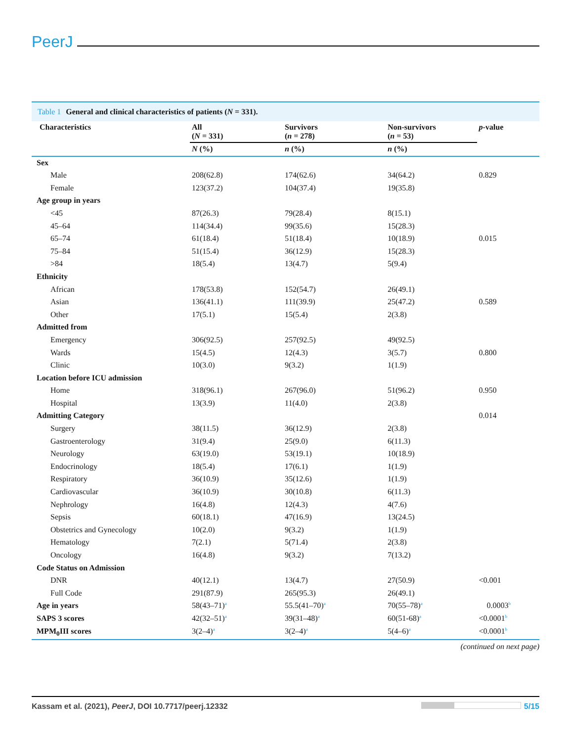PeerJ
Table 1 General and clinical characteristics of patients (N = 331).
| Characteristics | All ( N = 331) | Survivors ( n = 278) | Non-survivors ( n = 53) | p -value |
| --- | --- | --- | --- | --- |
| | N (%) | n (%) | n (%) | |
| Sex | | | | |
| Male | 208(62.8) | 174(62.6) | 34(64.2) | 0.829 |
| Female | 123(37.2) | 104(37.4) | 19(35.8) | |
| Age group in years | | | | |
| <45 | 87(26.3) | 79(28.4) | 8(15.1) | |
| 45–64 | 114(34.4) | 99(35.6) | 15(28.3) | |
| 65–74 | 61(18.4) | 51(18.4) | 10(18.9) | 0.015 |
| 75–84 | 51(15.4) | 36(12.9) | 15(28.3) | |
| >84 | 18(5.4) | 13(4.7) | 5(9.4) | |
| Ethnicity | | | | |
| African | 178(53.8) | 152(54.7) | 26(49.1) | |
| Asian | 136(41.1) | 111(39.9) | 25(47.2) | 0.589 |
| Other | 17(5.1) | 15(5.4) | 2(3.8) | |
| Admitted from | | | | |
| Emergency | 306(92.5) | 257(92.5) | 49(92.5) | |
| Wards | 15(4.5) | 12(4.3) | 3(5.7) | 0.800 |
| Clinic | 10(3.0) | 9(3.2) | 1(1.9) | |
| Location before ICU admission | | | | |
| Home | 318(96.1) | 267(96.0) | 51(96.2) | 0.950 |
| Hospital | 13(3.9) | 11(4.0) | 2(3.8) | |
| Admitting Category | | | | 0.014 |
| Surgery | 38(11.5) | 36(12.9) | 2(3.8) | |
| Gastroenterology | 31(9.4) | 25(9.0) | 6(11.3) | |
| Neurology | 63(19.0) | 53(19.1) | 10(18.9) | |
| Endocrinology | 18(5.4) | 17(6.1) | 1(1.9) | |
| Respiratory | 36(10.9) | 35(12.6) | 1(1.9) | |
| Cardiovascular | 36(10.9) | 30(10.8) | 6(11.3) | |
| Nephrology | 16(4.8) | 12(4.3) | 4(7.6) | |
| Sepsis | 60(18.1) | 47(16.9) | 13(24.5) | |
| Obstetrics and Gynecology | 10(2.0) | 9(3.2) | 1(1.9) | |
| Hematology | 7(2.1) | 5(71.4) | 2(3.8) | |
| Oncology | 16(4.8) | 9(3.2) | 7(13.2) | |
| Code Status on Admission | | | | |
| DNR | 40(12.1) | 13(4.7) | 27(50.9) | <0.001 |
| Full Code | 291(87.9) | 265(95.3) | 26(49.1) | |
| Age in years | 58(43–71)<sup>a</sup> | 55.5(41–70)<sup>a</sup> | 70(55–78)<sup>a</sup> | 0.0003<sup>b</sup> |
| SAPS 3 scores | 42(32–51)<sup>a</sup> | 39(31–48)<sup>a</sup> | 60(51-68)<sup>a</sup> | <0.0001<sup>b</sup> |
| MPM<sub>0</sub>III scores | 3(2–4)<sup>a</sup> | 3(2–4)<sup>a</sup> | 5(4–6)<sup>a</sup> | <0.0001<sup>b</sup> |
(continued on next page)
Kassam et al. (2021), PeerJ, DOI 10.7717/peerj.12332
5/15